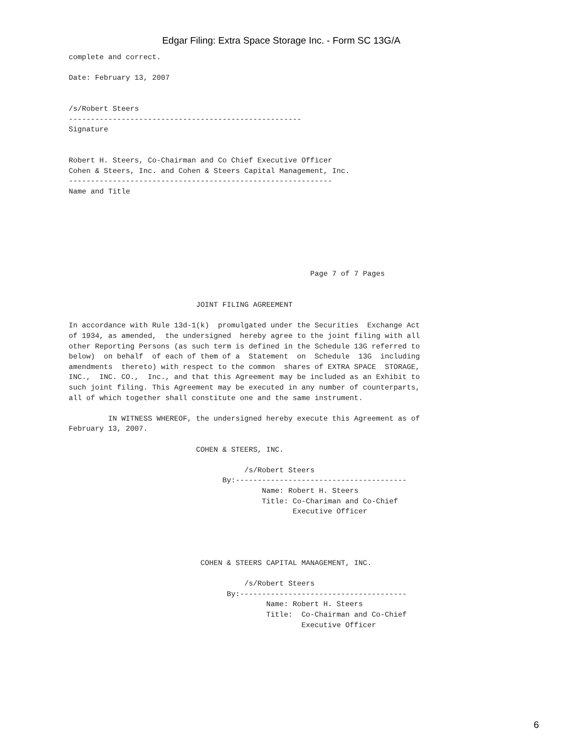Edgar Filing: Extra Space Storage Inc. - Form SC 13G/A
complete and correct.

Date: February 13, 2007


/s/Robert Steers
-----------------------------------------------------
Signature


Robert H. Steers, Co-Chairman and Co Chief Executive Officer
Cohen & Steers, Inc. and Cohen & Steers Capital Management, Inc.
------------------------------------------------------------
Name and Title







                                                       Page 7 of 7 Pages


                             JOINT FILING AGREEMENT

In accordance with Rule 13d-1(k)  promulgated under the Securities  Exchange Act
of 1934, as amended,  the undersigned  hereby agree to the joint filing with all
other Reporting Persons (as such term is defined in the Schedule 13G referred to
below)  on behalf  of each of them of a  Statement  on  Schedule  13G  including
amendments  thereto) with respect to the common  shares of EXTRA SPACE  STORAGE,
INC.,  INC. CO.,  Inc., and that this Agreement may be included as an Exhibit to
such joint filing. This Agreement may be executed in any number of counterparts,
all of which together shall constitute one and the same instrument.

         IN WITNESS WHEREOF, the undersigned hereby execute this Agreement as of
February 13, 2007.

                             COHEN & STEERS, INC.

                                        /s/Robert Steers
                                   By:---------------------------------------
                                            Name: Robert H. Steers
                                            Title: Co-Chariman and Co-Chief
                                                   Executive Officer




                              COHEN & STEERS CAPITAL MANAGEMENT, INC.

                                        /s/Robert Steers
                                    By:--------------------------------------
                                             Name: Robert H. Steers
                                             Title:  Co-Chairman and Co-Chief
                                                     Executive Officer
6